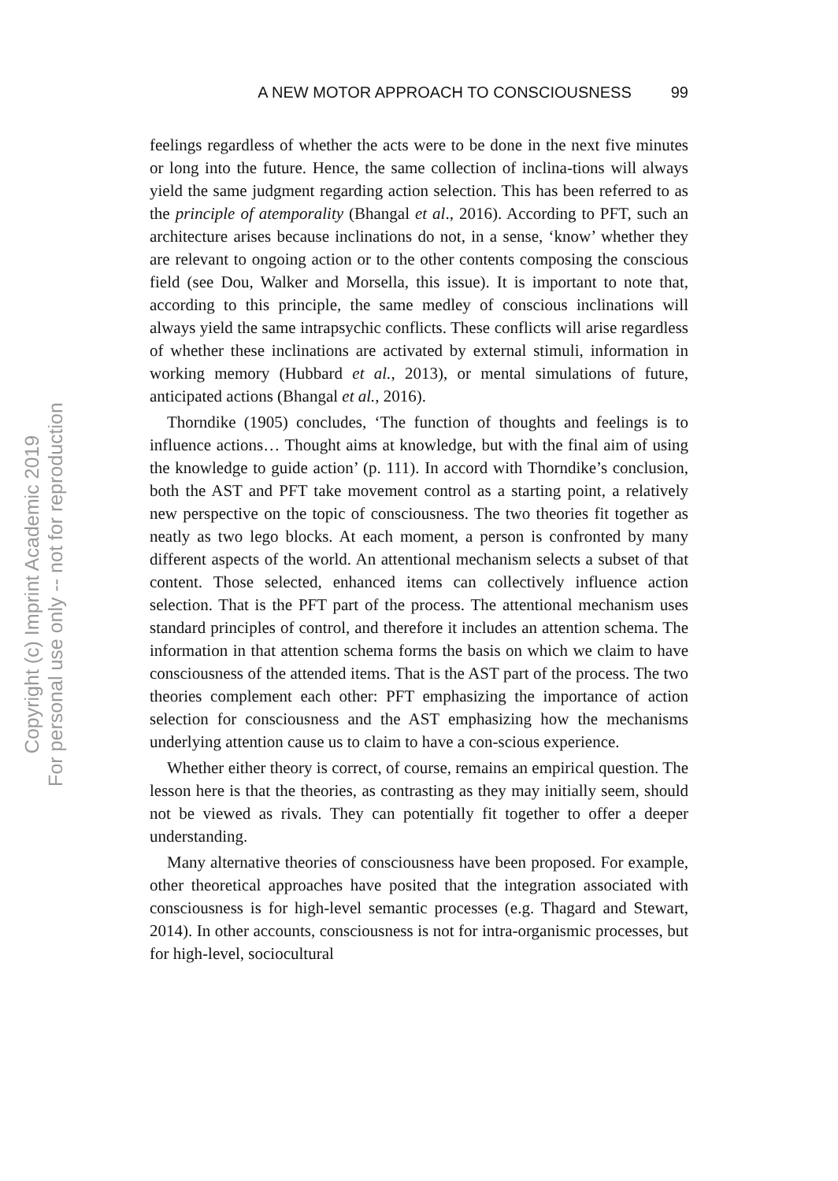A NEW MOTOR APPROACH TO CONSCIOUSNESS 99
feelings regardless of whether the acts were to be done in the next five minutes or long into the future. Hence, the same collection of inclina-tions will always yield the same judgment regarding action selection. This has been referred to as the principle of atemporality (Bhangal et al., 2016). According to PFT, such an architecture arises because inclinations do not, in a sense, ‘know’ whether they are relevant to ongoing action or to the other contents composing the conscious field (see Dou, Walker and Morsella, this issue). It is important to note that, according to this principle, the same medley of conscious inclinations will always yield the same intrapsychic conflicts. These conflicts will arise regardless of whether these inclinations are activated by external stimuli, information in working memory (Hubbard et al., 2013), or mental simulations of future, anticipated actions (Bhangal et al., 2016).
Thorndike (1905) concludes, ‘The function of thoughts and feelings is to influence actions… Thought aims at knowledge, but with the final aim of using the knowledge to guide action’ (p. 111). In accord with Thorndike’s conclusion, both the AST and PFT take movement control as a starting point, a relatively new perspective on the topic of consciousness. The two theories fit together as neatly as two lego blocks. At each moment, a person is confronted by many different aspects of the world. An attentional mechanism selects a subset of that content. Those selected, enhanced items can collectively influence action selection. That is the PFT part of the process. The attentional mechanism uses standard principles of control, and therefore it includes an attention schema. The information in that attention schema forms the basis on which we claim to have consciousness of the attended items. That is the AST part of the process. The two theories complement each other: PFT emphasizing the importance of action selection for consciousness and the AST emphasizing how the mechanisms underlying attention cause us to claim to have a con-scious experience.
Whether either theory is correct, of course, remains an empirical question. The lesson here is that the theories, as contrasting as they may initially seem, should not be viewed as rivals. They can potentially fit together to offer a deeper understanding.
Many alternative theories of consciousness have been proposed. For example, other theoretical approaches have posited that the integration associated with consciousness is for high-level semantic processes (e.g. Thagard and Stewart, 2014). In other accounts, consciousness is not for intra-organismic processes, but for high-level, sociocultural
Copyright (c) Imprint Academic 2019
For personal use only -- not for reproduction